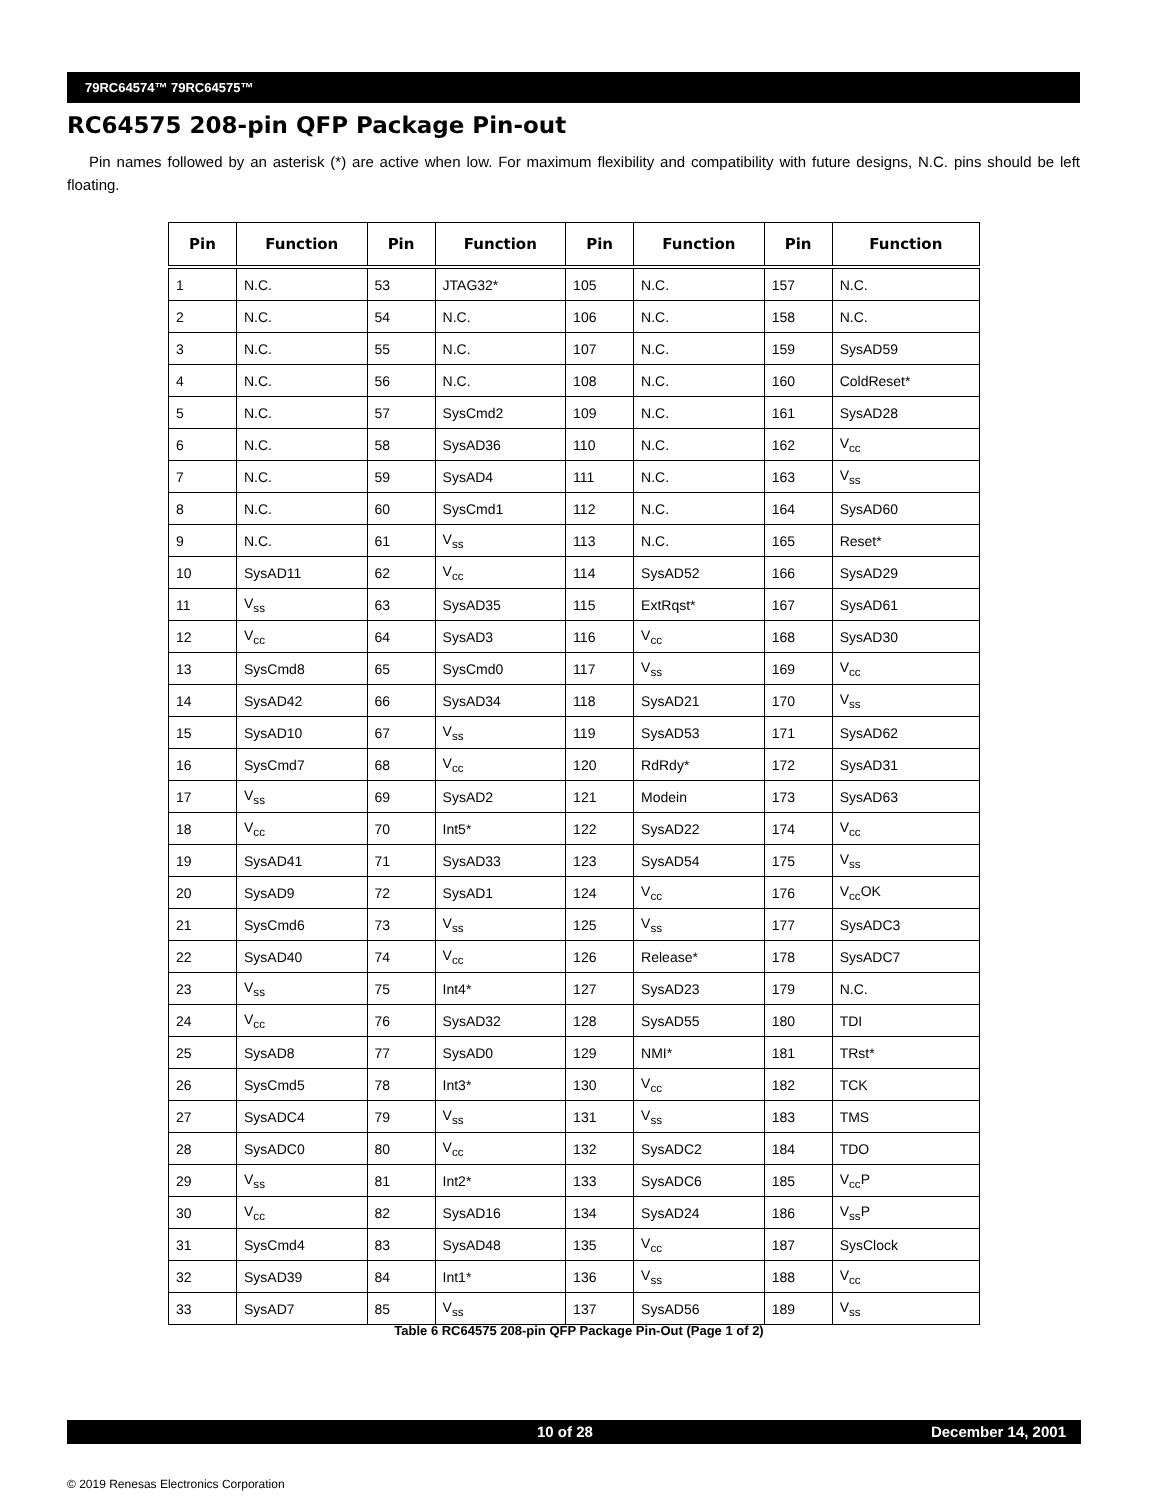79RC64574™ 79RC64575™
RC64575 208-pin QFP Package Pin-out
Pin names followed by an asterisk (*) are active when low. For maximum flexibility and compatibility with future designs, N.C. pins should be left floating.
| Pin | Function | Pin | Function | Pin | Function | Pin | Function |
| --- | --- | --- | --- | --- | --- | --- | --- |
| 1 | N.C. | 53 | JTAG32* | 105 | N.C. | 157 | N.C. |
| 2 | N.C. | 54 | N.C. | 106 | N.C. | 158 | N.C. |
| 3 | N.C. | 55 | N.C. | 107 | N.C. | 159 | SysAD59 |
| 4 | N.C. | 56 | N.C. | 108 | N.C. | 160 | ColdReset* |
| 5 | N.C. | 57 | SysCmd2 | 109 | N.C. | 161 | SysAD28 |
| 6 | N.C. | 58 | SysAD36 | 110 | N.C. | 162 | V<sub>cc</sub> |
| 7 | N.C. | 59 | SysAD4 | 111 | N.C. | 163 | V<sub>ss</sub> |
| 8 | N.C. | 60 | SysCmd1 | 112 | N.C. | 164 | SysAD60 |
| 9 | N.C. | 61 | V<sub>ss</sub> | 113 | N.C. | 165 | Reset* |
| 10 | SysAD11 | 62 | V<sub>cc</sub> | 114 | SysAD52 | 166 | SysAD29 |
| 11 | V<sub>ss</sub> | 63 | SysAD35 | 115 | ExtRqst* | 167 | SysAD61 |
| 12 | V<sub>cc</sub> | 64 | SysAD3 | 116 | V<sub>cc</sub> | 168 | SysAD30 |
| 13 | SysCmd8 | 65 | SysCmd0 | 117 | V<sub>ss</sub> | 169 | V<sub>cc</sub> |
| 14 | SysAD42 | 66 | SysAD34 | 118 | SysAD21 | 170 | V<sub>ss</sub> |
| 15 | SysAD10 | 67 | V<sub>ss</sub> | 119 | SysAD53 | 171 | SysAD62 |
| 16 | SysCmd7 | 68 | V<sub>cc</sub> | 120 | RdRdy* | 172 | SysAD31 |
| 17 | V<sub>ss</sub> | 69 | SysAD2 | 121 | Modein | 173 | SysAD63 |
| 18 | V<sub>cc</sub> | 70 | Int5* | 122 | SysAD22 | 174 | V<sub>cc</sub> |
| 19 | SysAD41 | 71 | SysAD33 | 123 | SysAD54 | 175 | V<sub>ss</sub> |
| 20 | SysAD9 | 72 | SysAD1 | 124 | V<sub>cc</sub> | 176 | V<sub>cc</sub>OK |
| 21 | SysCmd6 | 73 | V<sub>ss</sub> | 125 | V<sub>ss</sub> | 177 | SysADC3 |
| 22 | SysAD40 | 74 | V<sub>cc</sub> | 126 | Release* | 178 | SysADC7 |
| 23 | V<sub>ss</sub> | 75 | Int4* | 127 | SysAD23 | 179 | N.C. |
| 24 | V<sub>cc</sub> | 76 | SysAD32 | 128 | SysAD55 | 180 | TDI |
| 25 | SysAD8 | 77 | SysAD0 | 129 | NMI* | 181 | TRst* |
| 26 | SysCmd5 | 78 | Int3* | 130 | V<sub>cc</sub> | 182 | TCK |
| 27 | SysADC4 | 79 | V<sub>ss</sub> | 131 | V<sub>ss</sub> | 183 | TMS |
| 28 | SysADC0 | 80 | V<sub>cc</sub> | 132 | SysADC2 | 184 | TDO |
| 29 | V<sub>ss</sub> | 81 | Int2* | 133 | SysADC6 | 185 | V<sub>cc</sub>P |
| 30 | V<sub>cc</sub> | 82 | SysAD16 | 134 | SysAD24 | 186 | V<sub>ss</sub>P |
| 31 | SysCmd4 | 83 | SysAD48 | 135 | V<sub>cc</sub> | 187 | SysClock |
| 32 | SysAD39 | 84 | Int1* | 136 | V<sub>ss</sub> | 188 | V<sub>cc</sub> |
| 33 | SysAD7 | 85 | V<sub>ss</sub> | 137 | SysAD56 | 189 | V<sub>ss</sub> |
Table 6 RC64575 208-pin QFP Package Pin-Out (Page 1 of 2)
10 of 28 December 14, 2001
© 2019 Renesas Electronics Corporation